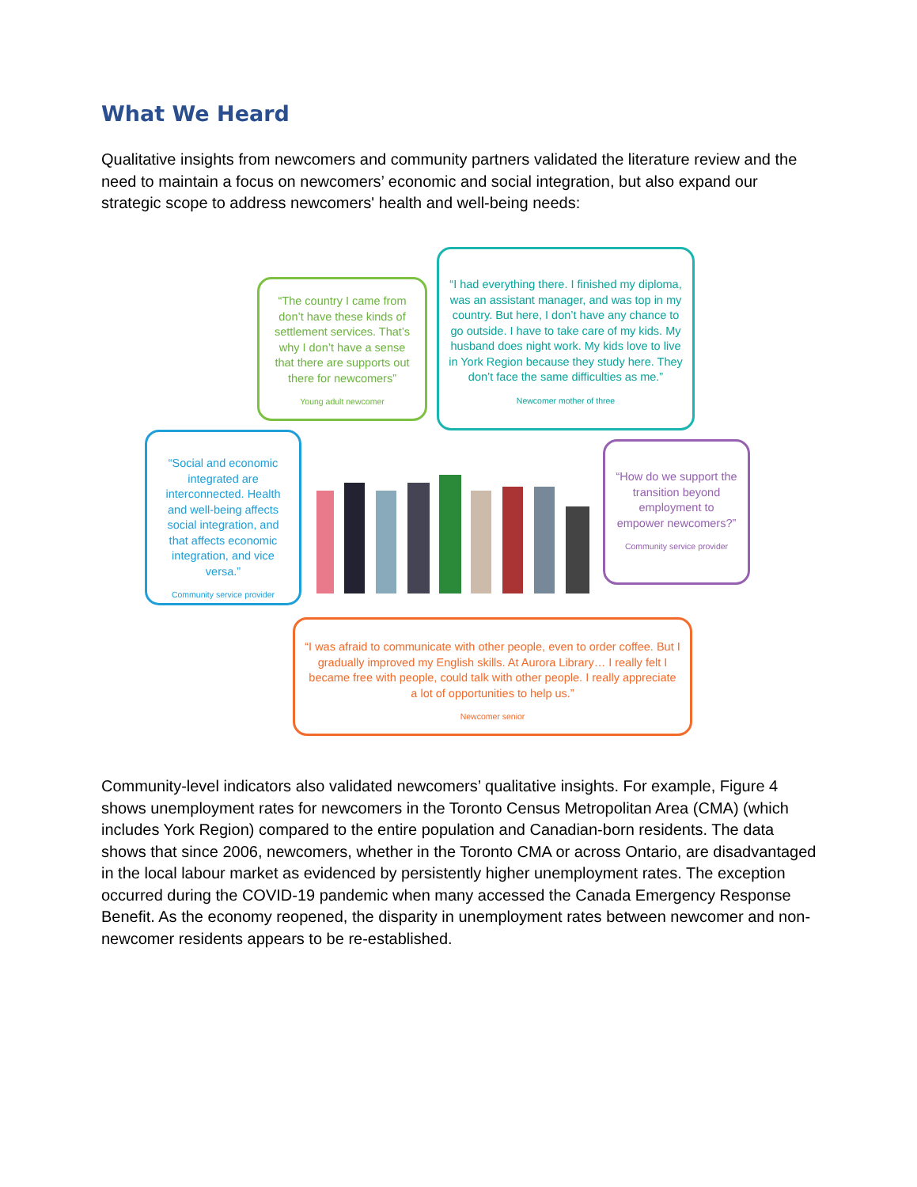What We Heard
Qualitative insights from newcomers and community partners validated the literature review and the need to maintain a focus on newcomers’ economic and social integration, but also expand our strategic scope to address newcomers' health and well-being needs:
“The country I came from don’t have these kinds of settlement services. That’s why I don’t have a sense that there are supports out there for newcomers”
Young adult newcomer
“I had everything there. I finished my diploma, was an assistant manager, and was top in my country. But here, I don’t have any chance to go outside. I have to take care of my kids. My husband does night work. My kids love to live in York Region because they study here. They don’t face the same difficulties as me.”
Newcomer mother of three
“Social and economic integrated are interconnected. Health and well-being affects social integration, and that affects economic integration, and vice versa.”
Community service provider
“How do we support the transition beyond employment to empower newcomers?”
Community service provider
“I was afraid to communicate with other people, even to order coffee. But I gradually improved my English skills. At Aurora Library… I really felt I became free with people, could talk with other people. I really appreciate a lot of opportunities to help us.”
Newcomer senior
Community-level indicators also validated newcomers’ qualitative insights. For example, Figure 4 shows unemployment rates for newcomers in the Toronto Census Metropolitan Area (CMA) (which includes York Region) compared to the entire population and Canadian-born residents. The data shows that since 2006, newcomers, whether in the Toronto CMA or across Ontario, are disadvantaged in the local labour market as evidenced by persistently higher unemployment rates. The exception occurred during the COVID-19 pandemic when many accessed the Canada Emergency Response Benefit. As the economy reopened, the disparity in unemployment rates between newcomer and non-newcomer residents appears to be re-established.